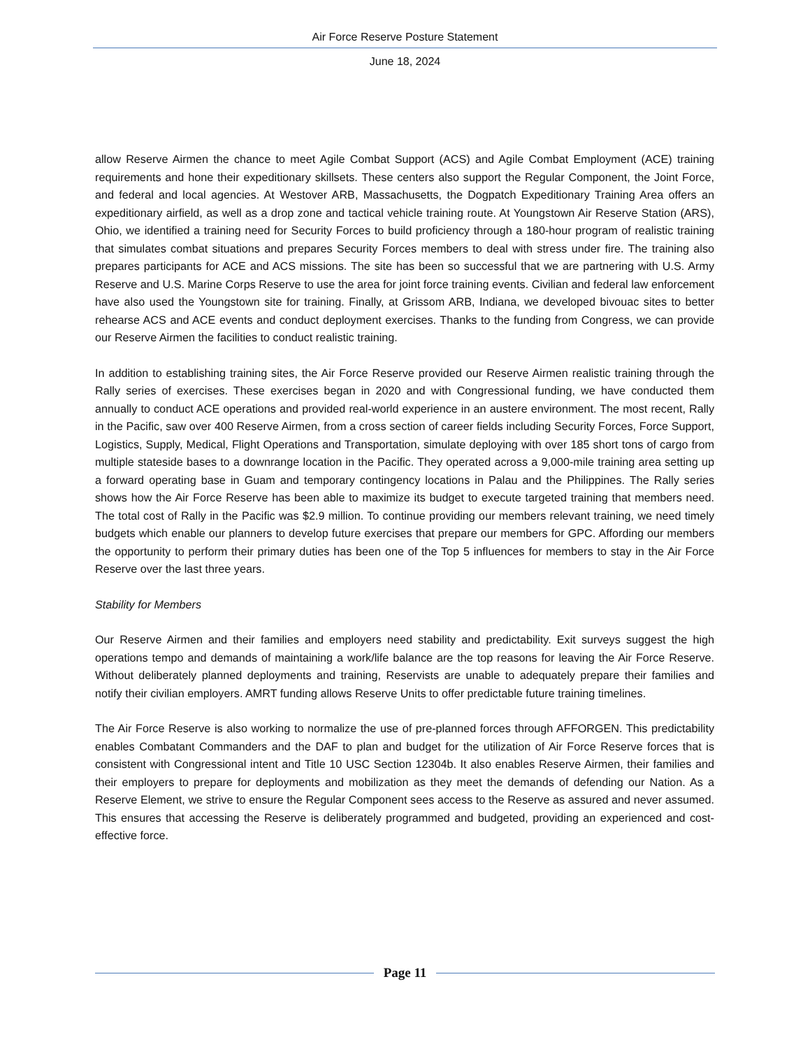Air Force Reserve Posture Statement
June 18, 2024
allow Reserve Airmen the chance to meet Agile Combat Support (ACS) and Agile Combat Employment (ACE) training requirements and hone their expeditionary skillsets. These centers also support the Regular Component, the Joint Force, and federal and local agencies. At Westover ARB, Massachusetts, the Dogpatch Expeditionary Training Area offers an expeditionary airfield, as well as a drop zone and tactical vehicle training route. At Youngstown Air Reserve Station (ARS), Ohio, we identified a training need for Security Forces to build proficiency through a 180-hour program of realistic training that simulates combat situations and prepares Security Forces members to deal with stress under fire. The training also prepares participants for ACE and ACS missions. The site has been so successful that we are partnering with U.S. Army Reserve and U.S. Marine Corps Reserve to use the area for joint force training events. Civilian and federal law enforcement have also used the Youngstown site for training. Finally, at Grissom ARB, Indiana, we developed bivouac sites to better rehearse ACS and ACE events and conduct deployment exercises. Thanks to the funding from Congress, we can provide our Reserve Airmen the facilities to conduct realistic training.
In addition to establishing training sites, the Air Force Reserve provided our Reserve Airmen realistic training through the Rally series of exercises. These exercises began in 2020 and with Congressional funding, we have conducted them annually to conduct ACE operations and provided real-world experience in an austere environment. The most recent, Rally in the Pacific, saw over 400 Reserve Airmen, from a cross section of career fields including Security Forces, Force Support, Logistics, Supply, Medical, Flight Operations and Transportation, simulate deploying with over 185 short tons of cargo from multiple stateside bases to a downrange location in the Pacific. They operated across a 9,000-mile training area setting up a forward operating base in Guam and temporary contingency locations in Palau and the Philippines. The Rally series shows how the Air Force Reserve has been able to maximize its budget to execute targeted training that members need. The total cost of Rally in the Pacific was $2.9 million. To continue providing our members relevant training, we need timely budgets which enable our planners to develop future exercises that prepare our members for GPC. Affording our members the opportunity to perform their primary duties has been one of the Top 5 influences for members to stay in the Air Force Reserve over the last three years.
Stability for Members
Our Reserve Airmen and their families and employers need stability and predictability. Exit surveys suggest the high operations tempo and demands of maintaining a work/life balance are the top reasons for leaving the Air Force Reserve. Without deliberately planned deployments and training, Reservists are unable to adequately prepare their families and notify their civilian employers. AMRT funding allows Reserve Units to offer predictable future training timelines.
The Air Force Reserve is also working to normalize the use of pre-planned forces through AFFORGEN. This predictability enables Combatant Commanders and the DAF to plan and budget for the utilization of Air Force Reserve forces that is consistent with Congressional intent and Title 10 USC Section 12304b. It also enables Reserve Airmen, their families and their employers to prepare for deployments and mobilization as they meet the demands of defending our Nation. As a Reserve Element, we strive to ensure the Regular Component sees access to the Reserve as assured and never assumed. This ensures that accessing the Reserve is deliberately programmed and budgeted, providing an experienced and cost-effective force.
Page 11